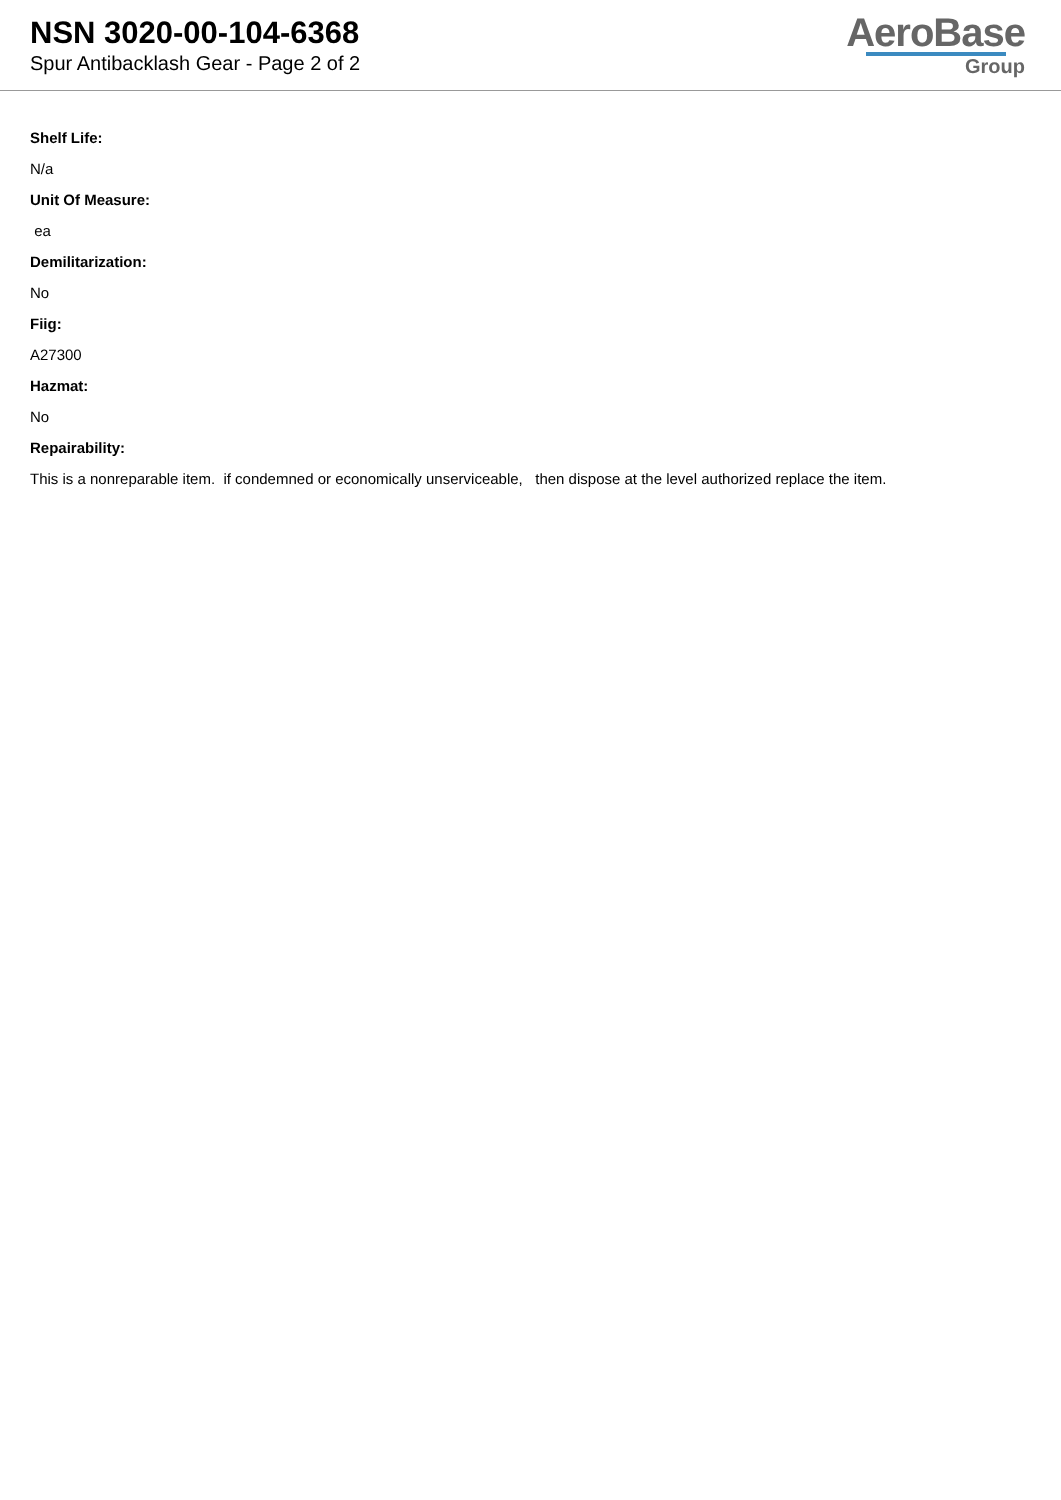NSN 3020-00-104-6368
Spur Antibacklash Gear - Page 2 of 2
AeroBase
Group
Shelf Life:
N/a
Unit Of Measure:
ea
Demilitarization:
No
Fiig:
A27300
Hazmat:
No
Repairability:
This is a nonreparable item. if condemned or economically unserviceable, then dispose at the level authorized replace the item.